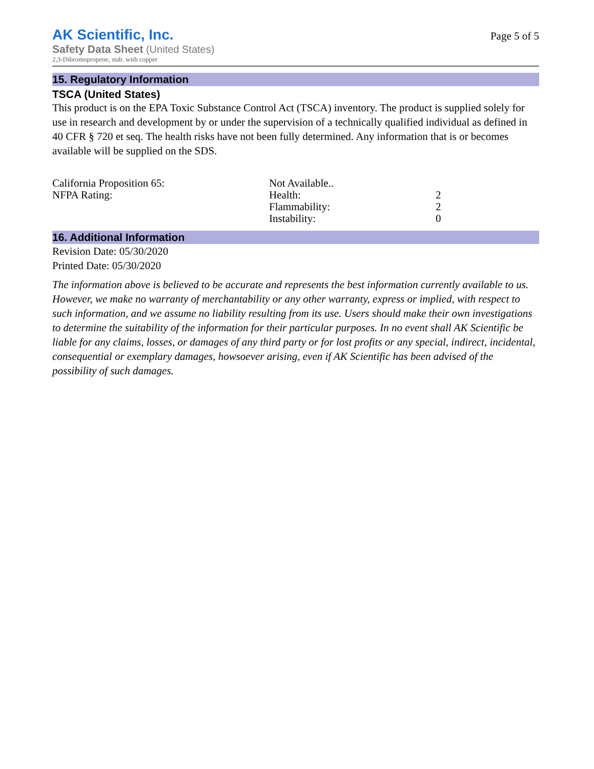AK Scientific, Inc.
Safety Data Sheet (United States)
2,3-Dibromopropene, stab. with copper
Page 5 of 5
15. Regulatory Information
TSCA (United States)
This product is on the EPA Toxic Substance Control Act (TSCA) inventory. The product is supplied solely for use in research and development by or under the supervision of a technically qualified individual as defined in 40 CFR § 720 et seq. The health risks have not been fully determined. Any information that is or becomes available will be supplied on the SDS.
| California Proposition 65: | Not Available.. | |
| NFPA Rating: | Health: | 2 |
| | Flammability: | 2 |
| | Instability: | 0 |
16. Additional Information
Revision Date: 05/30/2020
Printed Date: 05/30/2020
The information above is believed to be accurate and represents the best information currently available to us. However, we make no warranty of merchantability or any other warranty, express or implied, with respect to such information, and we assume no liability resulting from its use. Users should make their own investigations to determine the suitability of the information for their particular purposes. In no event shall AK Scientific be liable for any claims, losses, or damages of any third party or for lost profits or any special, indirect, incidental, consequential or exemplary damages, howsoever arising, even if AK Scientific has been advised of the possibility of such damages.